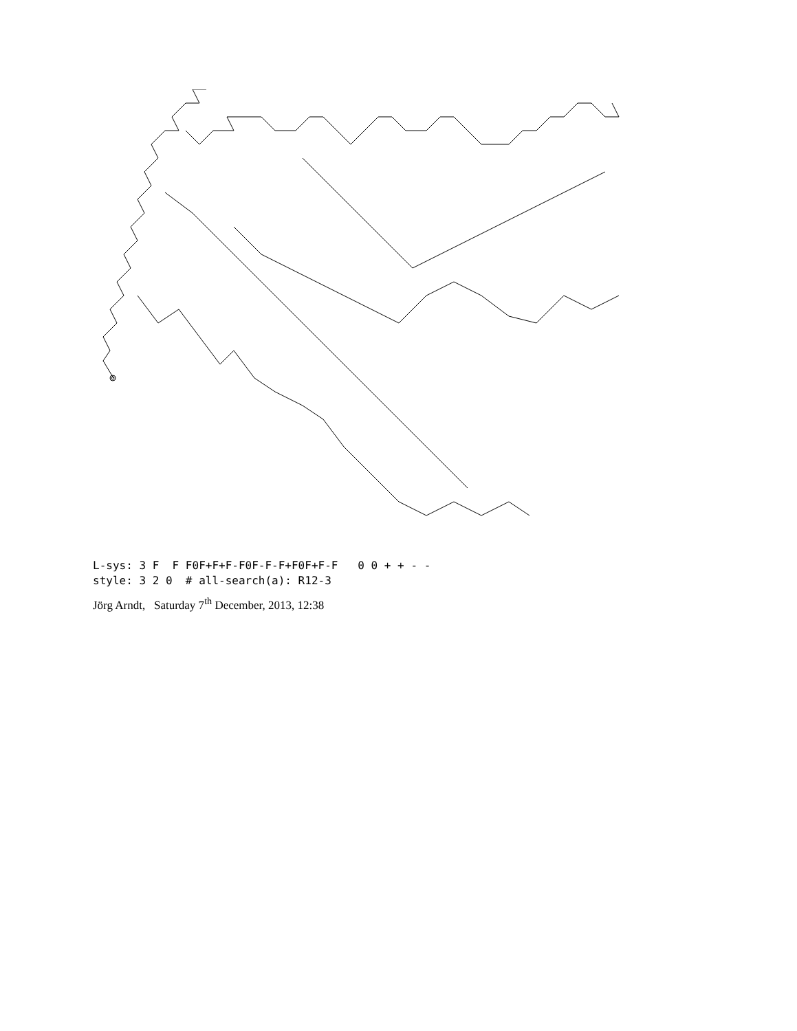L-sys: 3 F F F0F+F+F-F0F-F-F+F0F+F-F 0 0 + + - - style: 3 2 0 # all-search(a): R12-3
Jörg Arndt, Saturday 7<sup>th</sup> December, 2013, 12:38